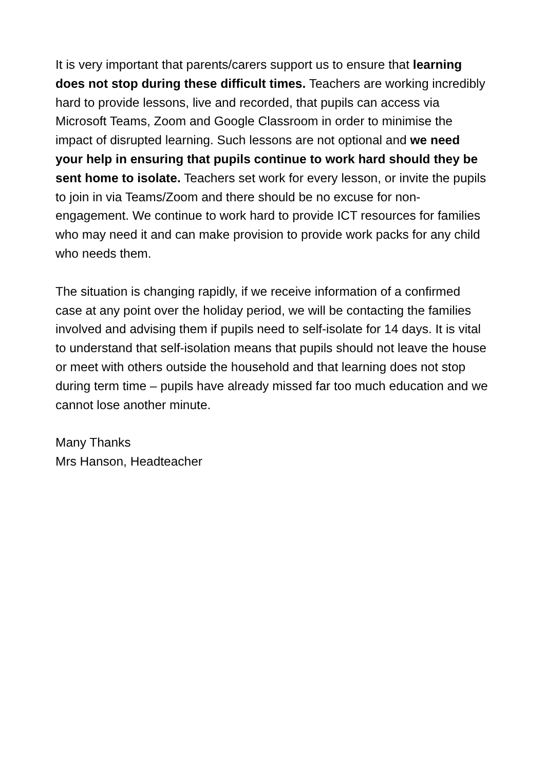It is very important that parents/carers support us to ensure that learning does not stop during these difficult times. Teachers are working incredibly hard to provide lessons, live and recorded, that pupils can access via Microsoft Teams, Zoom and Google Classroom in order to minimise the impact of disrupted learning. Such lessons are not optional and we need your help in ensuring that pupils continue to work hard should they be sent home to isolate. Teachers set work for every lesson, or invite the pupils to join in via Teams/Zoom and there should be no excuse for non-engagement. We continue to work hard to provide ICT resources for families who may need it and can make provision to provide work packs for any child who needs them.
The situation is changing rapidly, if we receive information of a confirmed case at any point over the holiday period, we will be contacting the families involved and advising them if pupils need to self-isolate for 14 days. It is vital to understand that self-isolation means that pupils should not leave the house or meet with others outside the household and that learning does not stop during term time – pupils have already missed far too much education and we cannot lose another minute.
Many Thanks
Mrs Hanson, Headteacher